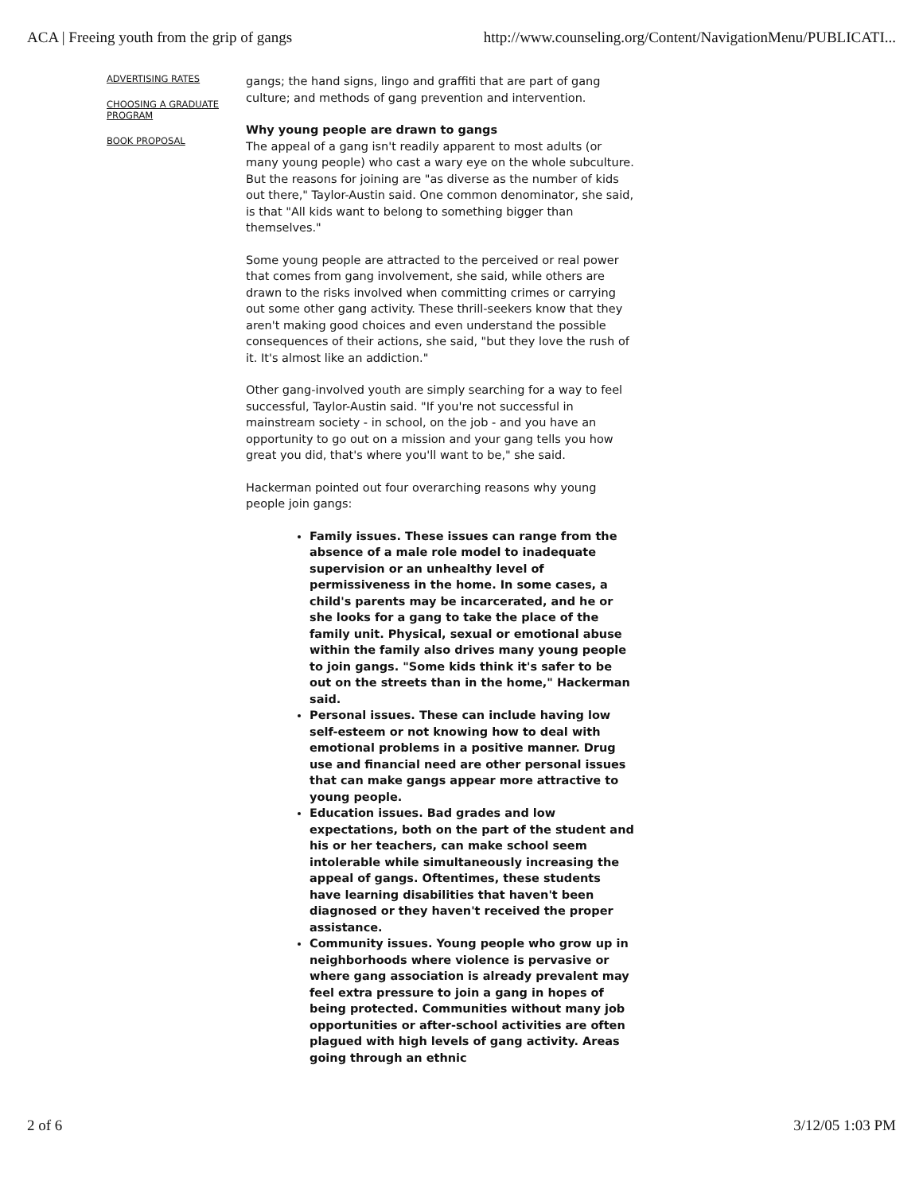ACA | Freeing youth from the grip of gangs http://www.counseling.org/Content/NavigationMenu/PUBLICATI...
ADVERTISING RATES
CHOOSING A GRADUATE PROGRAM
BOOK PROPOSAL
gangs; the hand signs, lingo and graffiti that are part of gang culture; and methods of gang prevention and intervention.
Why young people are drawn to gangs
The appeal of a gang isn't readily apparent to most adults (or many young people) who cast a wary eye on the whole subculture. But the reasons for joining are "as diverse as the number of kids out there," Taylor-Austin said. One common denominator, she said, is that "All kids want to belong to something bigger than themselves."
Some young people are attracted to the perceived or real power that comes from gang involvement, she said, while others are drawn to the risks involved when committing crimes or carrying out some other gang activity. These thrill-seekers know that they aren't making good choices and even understand the possible consequences of their actions, she said, "but they love the rush of it. It's almost like an addiction."
Other gang-involved youth are simply searching for a way to feel successful, Taylor-Austin said. "If you're not successful in mainstream society - in school, on the job - and you have an opportunity to go out on a mission and your gang tells you how great you did, that's where you'll want to be," she said.
Hackerman pointed out four overarching reasons why young people join gangs:
Family issues. These issues can range from the absence of a male role model to inadequate supervision or an unhealthy level of permissiveness in the home. In some cases, a child's parents may be incarcerated, and he or she looks for a gang to take the place of the family unit. Physical, sexual or emotional abuse within the family also drives many young people to join gangs. "Some kids think it's safer to be out on the streets than in the home," Hackerman said.
Personal issues. These can include having low self-esteem or not knowing how to deal with emotional problems in a positive manner. Drug use and financial need are other personal issues that can make gangs appear more attractive to young people.
Education issues. Bad grades and low expectations, both on the part of the student and his or her teachers, can make school seem intolerable while simultaneously increasing the appeal of gangs. Oftentimes, these students have learning disabilities that haven't been diagnosed or they haven't received the proper assistance.
Community issues. Young people who grow up in neighborhoods where violence is pervasive or where gang association is already prevalent may feel extra pressure to join a gang in hopes of being protected. Communities without many job opportunities or after-school activities are often plagued with high levels of gang activity. Areas going through an ethnic
2 of 6 3/12/05 1:03 PM